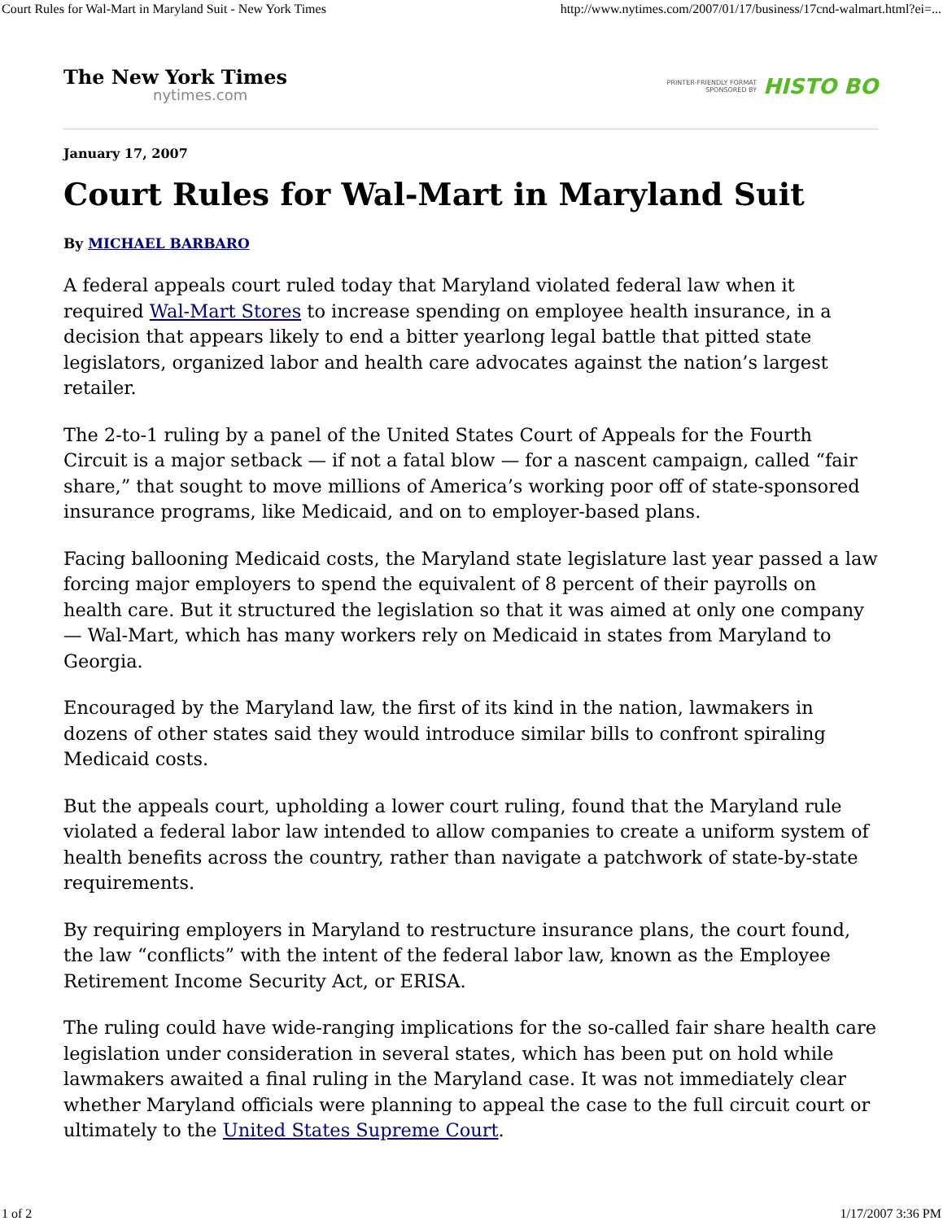Court Rules for Wal-Mart in Maryland Suit - New York Times http://www.nytimes.com/2007/01/17/business/17cnd-walmart.html?ei=...
The New York Times
nytimes.com
PRINTER-FRIENDLY FORMAT
SPONSORED BY
HISTO BO
January 17, 2007
Court Rules for Wal-Mart in Maryland Suit
By MICHAEL BARBARO
A federal appeals court ruled today that Maryland violated federal law when it required Wal-Mart Stores to increase spending on employee health insurance, in a decision that appears likely to end a bitter yearlong legal battle that pitted state legislators, organized labor and health care advocates against the nation’s largest retailer.
The 2-to-1 ruling by a panel of the United States Court of Appeals for the Fourth Circuit is a major setback — if not a fatal blow — for a nascent campaign, called “fair share,” that sought to move millions of America’s working poor off of state-sponsored insurance programs, like Medicaid, and on to employer-based plans.
Facing ballooning Medicaid costs, the Maryland state legislature last year passed a law forcing major employers to spend the equivalent of 8 percent of their payrolls on health care. But it structured the legislation so that it was aimed at only one company — Wal-Mart, which has many workers rely on Medicaid in states from Maryland to Georgia.
Encouraged by the Maryland law, the first of its kind in the nation, lawmakers in dozens of other states said they would introduce similar bills to confront spiraling Medicaid costs.
But the appeals court, upholding a lower court ruling, found that the Maryland rule violated a federal labor law intended to allow companies to create a uniform system of health benefits across the country, rather than navigate a patchwork of state-by-state requirements.
By requiring employers in Maryland to restructure insurance plans, the court found, the law “conflicts” with the intent of the federal labor law, known as the Employee Retirement Income Security Act, or ERISA.
The ruling could have wide-ranging implications for the so-called fair share health care legislation under consideration in several states, which has been put on hold while lawmakers awaited a final ruling in the Maryland case. It was not immediately clear whether Maryland officials were planning to appeal the case to the full circuit court or ultimately to the United States Supreme Court.
1 of 2 1/17/2007 3:36 PM